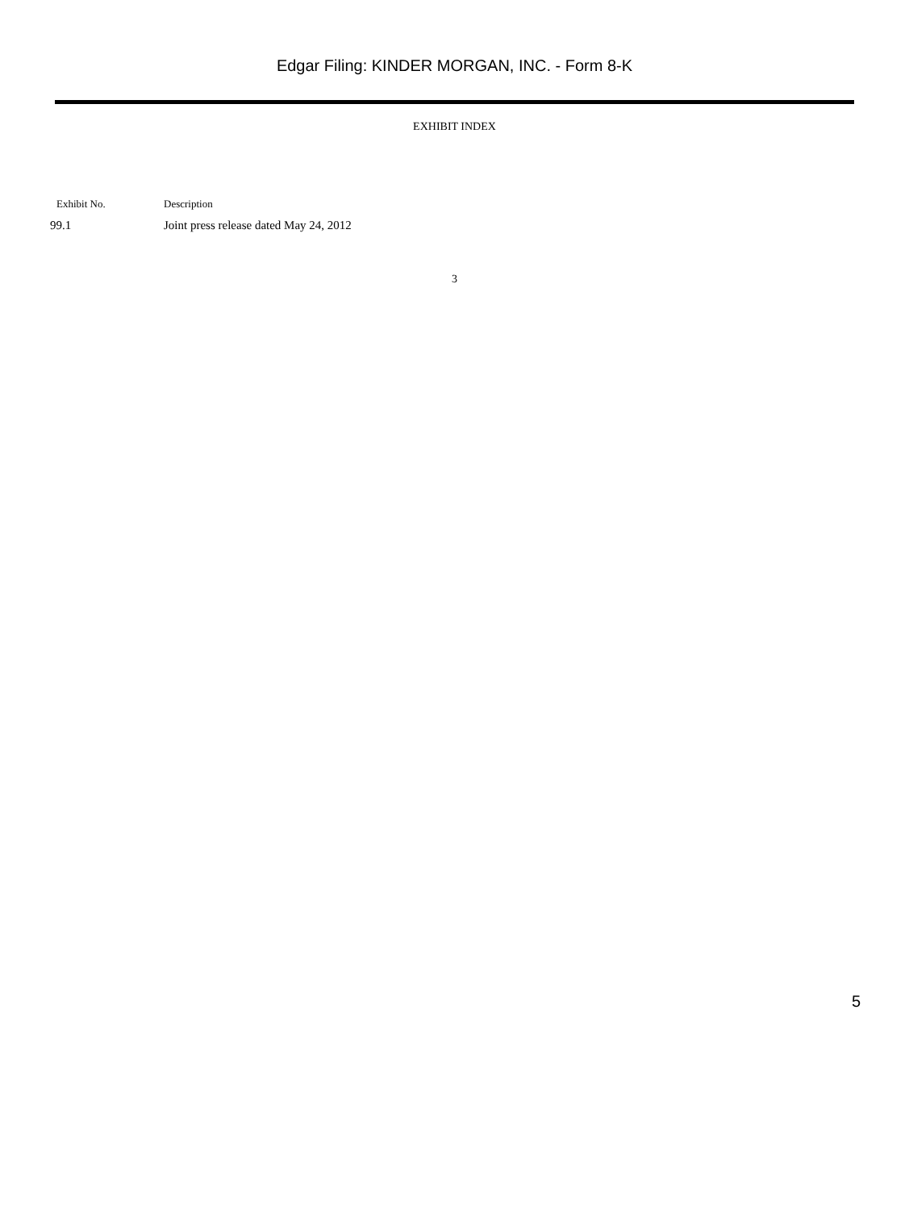Edgar Filing: KINDER MORGAN, INC. - Form 8-K
EXHIBIT INDEX
| Exhibit No. | Description |
| --- | --- |
| 99.1 | Joint press release dated May 24, 2012 |
3
5